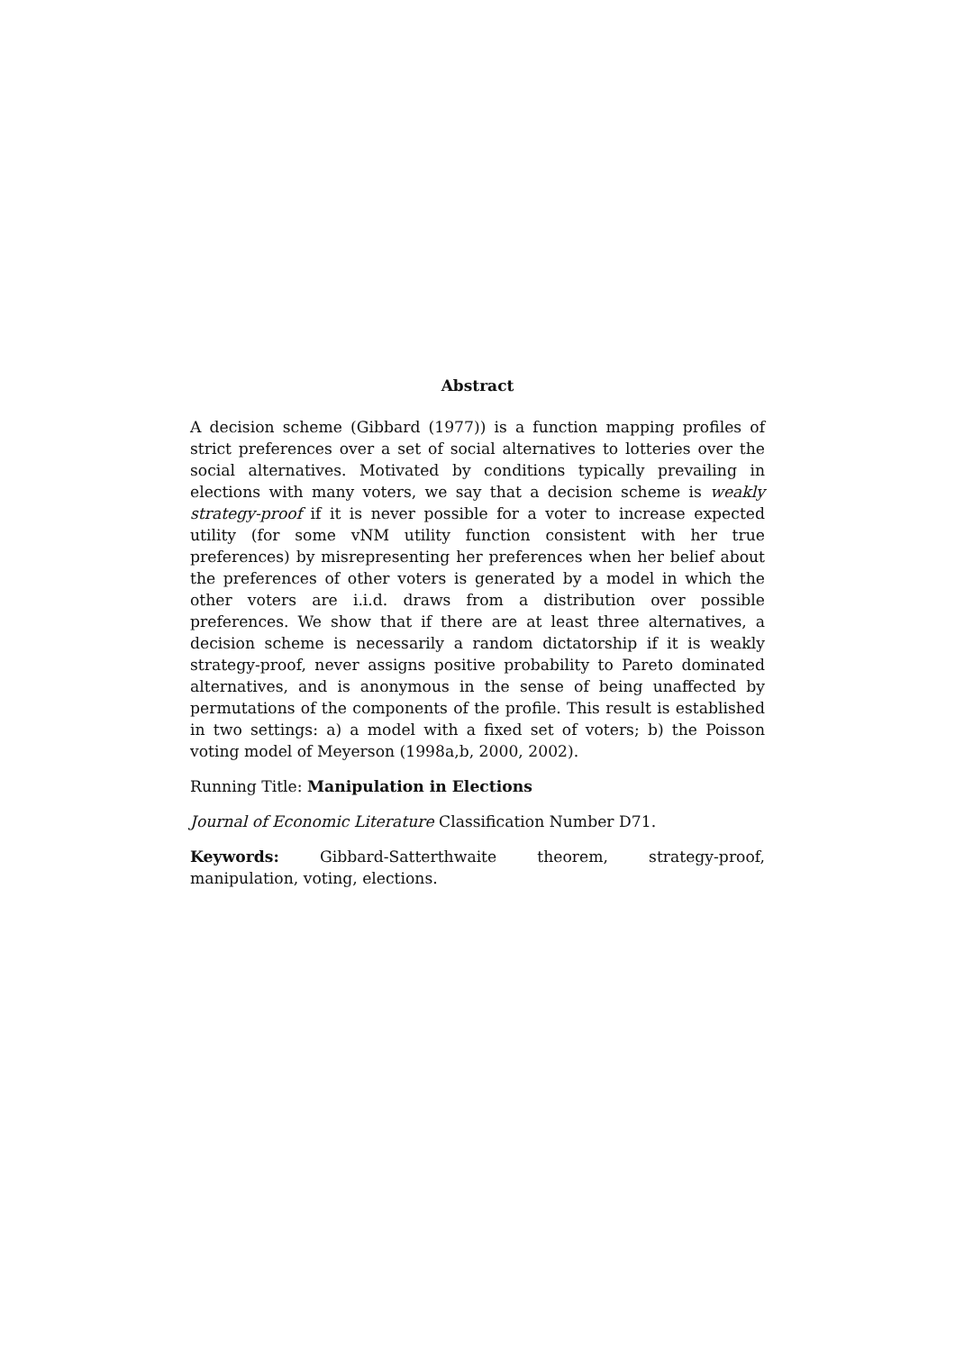Abstract
A decision scheme (Gibbard (1977)) is a function mapping profiles of strict preferences over a set of social alternatives to lotteries over the social alternatives. Motivated by conditions typically prevailing in elections with many voters, we say that a decision scheme is weakly strategy-proof if it is never possible for a voter to increase expected utility (for some vNM utility function consistent with her true preferences) by misrepresenting her preferences when her belief about the preferences of other voters is generated by a model in which the other voters are i.i.d. draws from a distribution over possible preferences. We show that if there are at least three alternatives, a decision scheme is necessarily a random dictatorship if it is weakly strategy-proof, never assigns positive probability to Pareto dominated alternatives, and is anonymous in the sense of being unaffected by permutations of the components of the profile. This result is established in two settings: a) a model with a fixed set of voters; b) the Poisson voting model of Meyerson (1998a,b, 2000, 2002).
Running Title: Manipulation in Elections
Journal of Economic Literature Classification Number D71.
Keywords: Gibbard-Satterthwaite theorem, strategy-proof, manipulation, voting, elections.